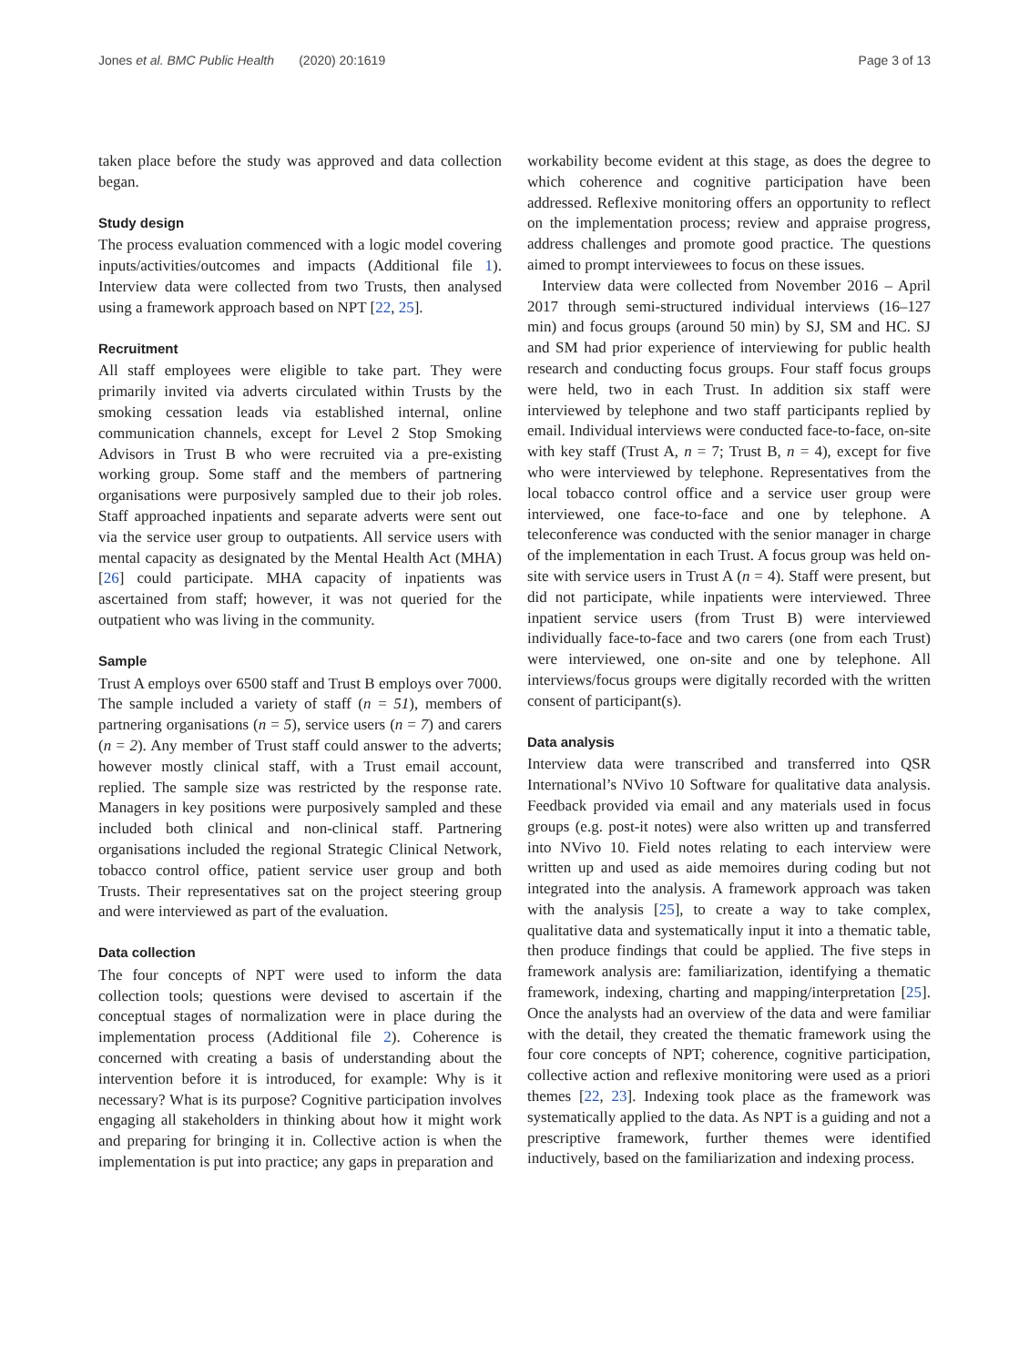Jones et al. BMC Public Health (2020) 20:1619 Page 3 of 13
taken place before the study was approved and data collection began.
Study design
The process evaluation commenced with a logic model covering inputs/activities/outcomes and impacts (Additional file 1). Interview data were collected from two Trusts, then analysed using a framework approach based on NPT [22, 25].
Recruitment
All staff employees were eligible to take part. They were primarily invited via adverts circulated within Trusts by the smoking cessation leads via established internal, online communication channels, except for Level 2 Stop Smoking Advisors in Trust B who were recruited via a pre-existing working group. Some staff and the members of partnering organisations were purposively sampled due to their job roles. Staff approached inpatients and separate adverts were sent out via the service user group to outpatients. All service users with mental capacity as designated by the Mental Health Act (MHA) [26] could participate. MHA capacity of inpatients was ascertained from staff; however, it was not queried for the outpatient who was living in the community.
Sample
Trust A employs over 6500 staff and Trust B employs over 7000. The sample included a variety of staff (n = 51), members of partnering organisations (n = 5), service users (n = 7) and carers (n = 2). Any member of Trust staff could answer to the adverts; however mostly clinical staff, with a Trust email account, replied. The sample size was restricted by the response rate. Managers in key positions were purposively sampled and these included both clinical and non-clinical staff. Partnering organisations included the regional Strategic Clinical Network, tobacco control office, patient service user group and both Trusts. Their representatives sat on the project steering group and were interviewed as part of the evaluation.
Data collection
The four concepts of NPT were used to inform the data collection tools; questions were devised to ascertain if the conceptual stages of normalization were in place during the implementation process (Additional file 2). Coherence is concerned with creating a basis of understanding about the intervention before it is introduced, for example: Why is it necessary? What is its purpose? Cognitive participation involves engaging all stakeholders in thinking about how it might work and preparing for bringing it in. Collective action is when the implementation is put into practice; any gaps in preparation and
workability become evident at this stage, as does the degree to which coherence and cognitive participation have been addressed. Reflexive monitoring offers an opportunity to reflect on the implementation process; review and appraise progress, address challenges and promote good practice. The questions aimed to prompt interviewees to focus on these issues.
Interview data were collected from November 2016 – April 2017 through semi-structured individual interviews (16–127 min) and focus groups (around 50 min) by SJ, SM and HC. SJ and SM had prior experience of interviewing for public health research and conducting focus groups. Four staff focus groups were held, two in each Trust. In addition six staff were interviewed by telephone and two staff participants replied by email. Individual interviews were conducted face-to-face, on-site with key staff (Trust A, n = 7; Trust B, n = 4), except for five who were interviewed by telephone. Representatives from the local tobacco control office and a service user group were interviewed, one face-to-face and one by telephone. A teleconference was conducted with the senior manager in charge of the implementation in each Trust. A focus group was held on-site with service users in Trust A (n = 4). Staff were present, but did not participate, while inpatients were interviewed. Three inpatient service users (from Trust B) were interviewed individually face-to-face and two carers (one from each Trust) were interviewed, one on-site and one by telephone. All interviews/focus groups were digitally recorded with the written consent of participant(s).
Data analysis
Interview data were transcribed and transferred into QSR International’s NVivo 10 Software for qualitative data analysis. Feedback provided via email and any materials used in focus groups (e.g. post-it notes) were also written up and transferred into NVivo 10. Field notes relating to each interview were written up and used as aide memoires during coding but not integrated into the analysis. A framework approach was taken with the analysis [25], to create a way to take complex, qualitative data and systematically input it into a thematic table, then produce findings that could be applied. The five steps in framework analysis are: familiarization, identifying a thematic framework, indexing, charting and mapping/interpretation [25]. Once the analysts had an overview of the data and were familiar with the detail, they created the thematic framework using the four core concepts of NPT; coherence, cognitive participation, collective action and reflexive monitoring were used as a priori themes [22, 23]. Indexing took place as the framework was systematically applied to the data. As NPT is a guiding and not a prescriptive framework, further themes were identified inductively, based on the familiarization and indexing process.